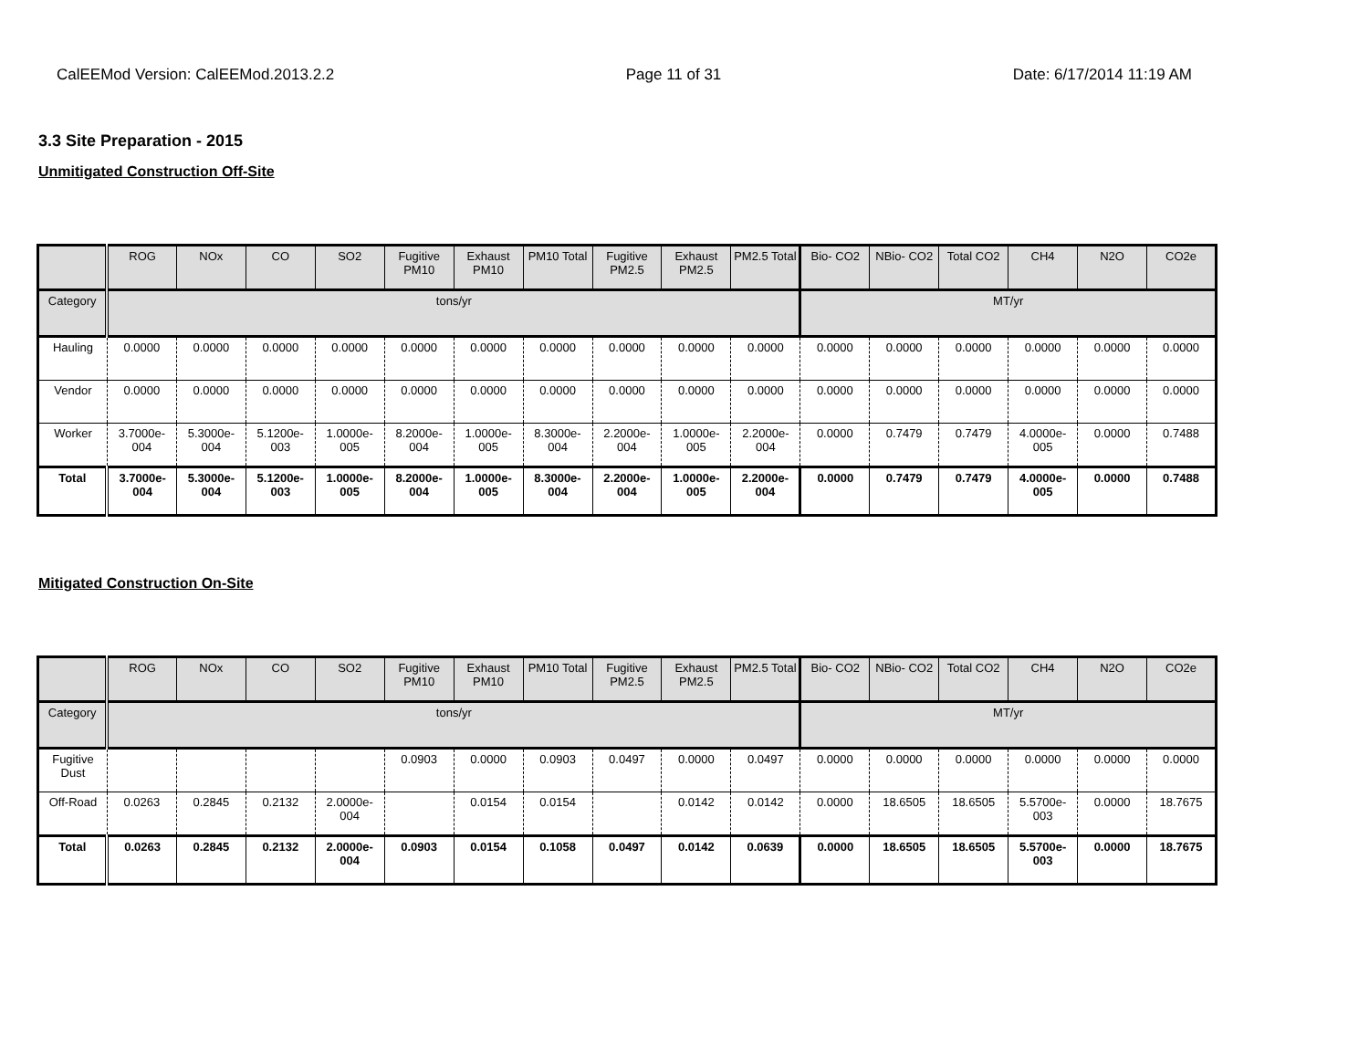CalEEMod Version: CalEEMod.2013.2.2 Page 11 of 31 Date: 6/17/2014 11:19 AM
3.3 Site Preparation - 2015
Unmitigated Construction Off-Site
| | ROG | NOx | CO | SO2 | Fugitive PM10 | Exhaust PM10 | PM10 Total | Fugitive PM2.5 | Exhaust PM2.5 | PM2.5 Total | Bio- CO2 | NBio- CO2 | Total CO2 | CH4 | N2O | CO2e |
| --- | --- | --- | --- | --- | --- | --- | --- | --- | --- | --- | --- | --- | --- | --- | --- | --- |
| Category | tons/yr | | | | | | | | | | MT/yr | | | | | |
| Hauling | 0.0000 | 0.0000 | 0.0000 | 0.0000 | 0.0000 | 0.0000 | 0.0000 | 0.0000 | 0.0000 | 0.0000 | 0.0000 | 0.0000 | 0.0000 | 0.0000 | 0.0000 | 0.0000 |
| Vendor | 0.0000 | 0.0000 | 0.0000 | 0.0000 | 0.0000 | 0.0000 | 0.0000 | 0.0000 | 0.0000 | 0.0000 | 0.0000 | 0.0000 | 0.0000 | 0.0000 | 0.0000 | 0.0000 |
| Worker | 3.7000e-004 | 5.3000e-004 | 5.1200e-003 | 1.0000e-005 | 8.2000e-004 | 1.0000e-005 | 8.3000e-004 | 2.2000e-004 | 1.0000e-005 | 2.2000e-004 | 0.0000 | 0.7479 | 0.7479 | 4.0000e-005 | 0.0000 | 0.7488 |
| Total | 3.7000e-004 | 5.3000e-004 | 5.1200e-003 | 1.0000e-005 | 8.2000e-004 | 1.0000e-005 | 8.3000e-004 | 2.2000e-004 | 1.0000e-005 | 2.2000e-004 | 0.0000 | 0.7479 | 0.7479 | 4.0000e-005 | 0.0000 | 0.7488 |
Mitigated Construction On-Site
| | ROG | NOx | CO | SO2 | Fugitive PM10 | Exhaust PM10 | PM10 Total | Fugitive PM2.5 | Exhaust PM2.5 | PM2.5 Total | Bio- CO2 | NBio- CO2 | Total CO2 | CH4 | N2O | CO2e |
| --- | --- | --- | --- | --- | --- | --- | --- | --- | --- | --- | --- | --- | --- | --- | --- | --- |
| Category | tons/yr | | | | | | | | | | MT/yr | | | | | |
| Fugitive Dust | | | | | 0.0903 | 0.0000 | 0.0903 | 0.0497 | 0.0000 | 0.0497 | 0.0000 | 0.0000 | 0.0000 | 0.0000 | 0.0000 | 0.0000 |
| Off-Road | 0.0263 | 0.2845 | 0.2132 | 2.0000e-004 | | 0.0154 | 0.0154 | | 0.0142 | 0.0142 | 0.0000 | 18.6505 | 18.6505 | 5.5700e-003 | 0.0000 | 18.7675 |
| Total | 0.0263 | 0.2845 | 0.2132 | 2.0000e-004 | 0.0903 | 0.0154 | 0.1058 | 0.0497 | 0.0142 | 0.0639 | 0.0000 | 18.6505 | 18.6505 | 5.5700e-003 | 0.0000 | 18.7675 |